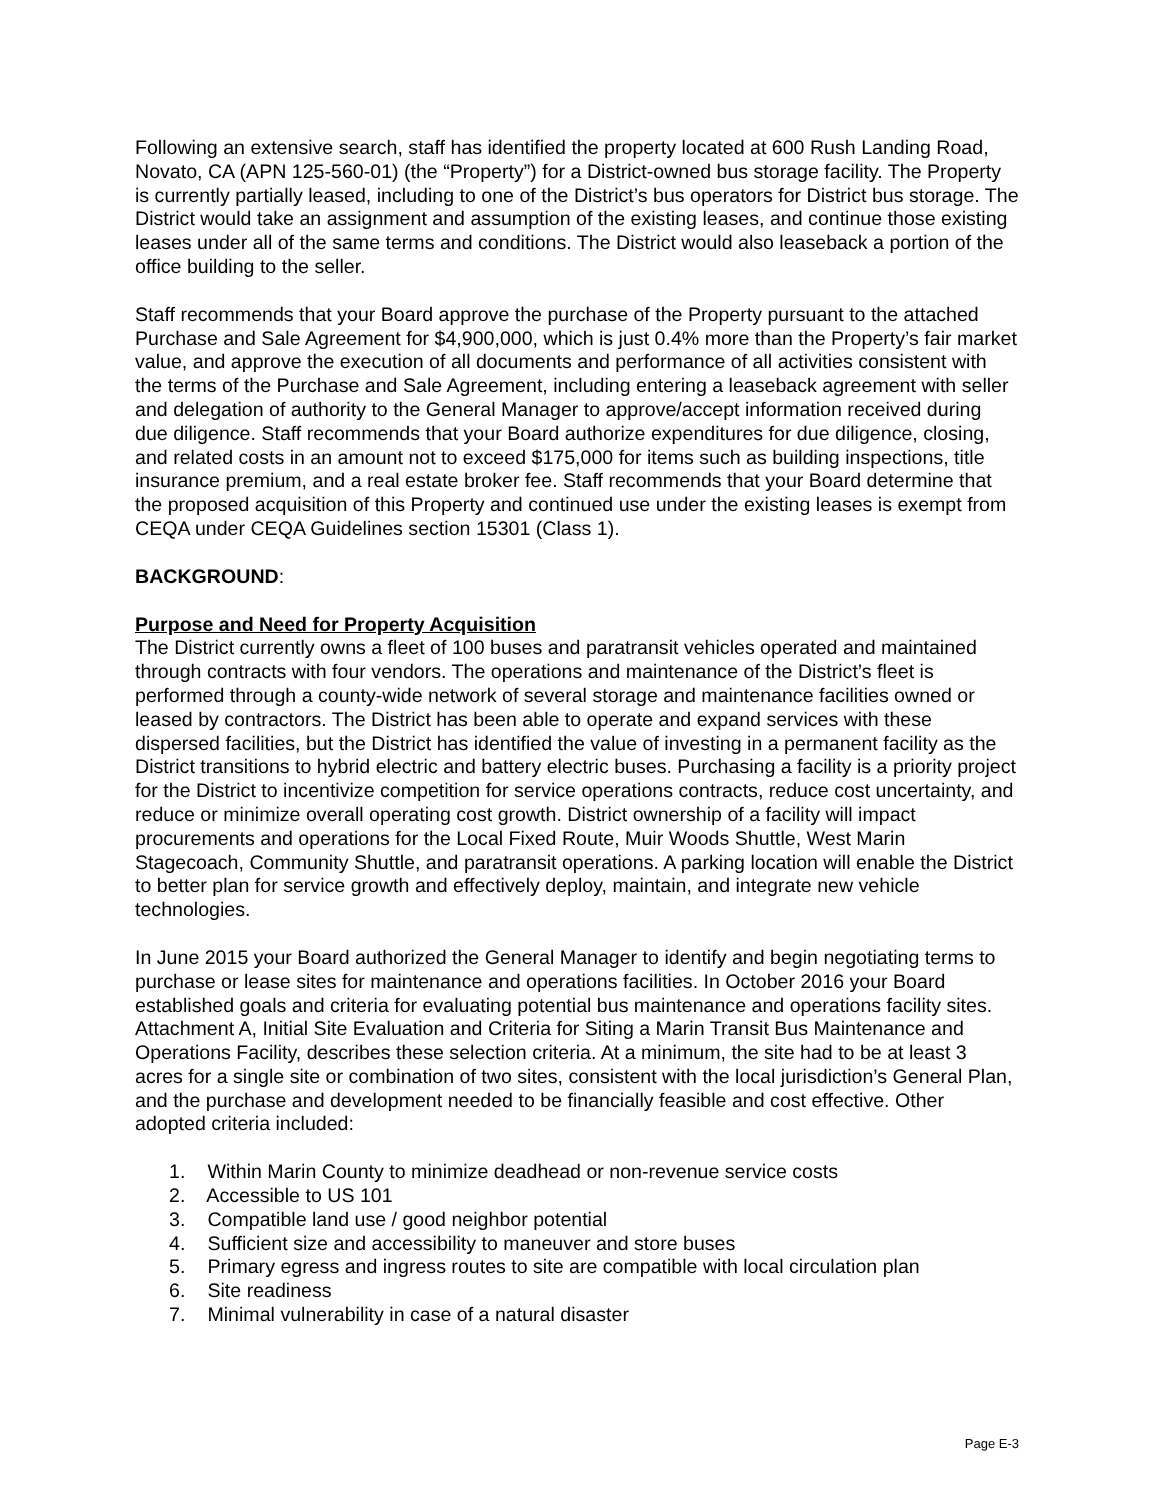Following an extensive search, staff has identified the property located at 600 Rush Landing Road, Novato, CA (APN 125-560-01) (the “Property”) for a District-owned bus storage facility. The Property is currently partially leased, including to one of the District’s bus operators for District bus storage. The District would take an assignment and assumption of the existing leases, and continue those existing leases under all of the same terms and conditions. The District would also leaseback a portion of the office building to the seller.
Staff recommends that your Board approve the purchase of the Property pursuant to the attached Purchase and Sale Agreement for $4,900,000, which is just 0.4% more than the Property’s fair market value, and approve the execution of all documents and performance of all activities consistent with the terms of the Purchase and Sale Agreement, including entering a leaseback agreement with seller and delegation of authority to the General Manager to approve/accept information received during due diligence. Staff recommends that your Board authorize expenditures for due diligence, closing, and related costs in an amount not to exceed $175,000 for items such as building inspections, title insurance premium, and a real estate broker fee. Staff recommends that your Board determine that the proposed acquisition of this Property and continued use under the existing leases is exempt from CEQA under CEQA Guidelines section 15301 (Class 1).
BACKGROUND:
Purpose and Need for Property Acquisition
The District currently owns a fleet of 100 buses and paratransit vehicles operated and maintained through contracts with four vendors. The operations and maintenance of the District’s fleet is performed through a county-wide network of several storage and maintenance facilities owned or leased by contractors. The District has been able to operate and expand services with these dispersed facilities, but the District has identified the value of investing in a permanent facility as the District transitions to hybrid electric and battery electric buses. Purchasing a facility is a priority project for the District to incentivize competition for service operations contracts, reduce cost uncertainty, and reduce or minimize overall operating cost growth. District ownership of a facility will impact procurements and operations for the Local Fixed Route, Muir Woods Shuttle, West Marin Stagecoach, Community Shuttle, and paratransit operations. A parking location will enable the District to better plan for service growth and effectively deploy, maintain, and integrate new vehicle technologies.
In June 2015 your Board authorized the General Manager to identify and begin negotiating terms to purchase or lease sites for maintenance and operations facilities. In October 2016 your Board established goals and criteria for evaluating potential bus maintenance and operations facility sites. Attachment A, Initial Site Evaluation and Criteria for Siting a Marin Transit Bus Maintenance and Operations Facility, describes these selection criteria. At a minimum, the site had to be at least 3 acres for a single site or combination of two sites, consistent with the local jurisdiction’s General Plan, and the purchase and development needed to be financially feasible and cost effective. Other adopted criteria included:
1. Within Marin County to minimize deadhead or non-revenue service costs
2. Accessible to US 101
3. Compatible land use / good neighbor potential
4. Sufficient size and accessibility to maneuver and store buses
5. Primary egress and ingress routes to site are compatible with local circulation plan
6. Site readiness
7. Minimal vulnerability in case of a natural disaster
Page E-3